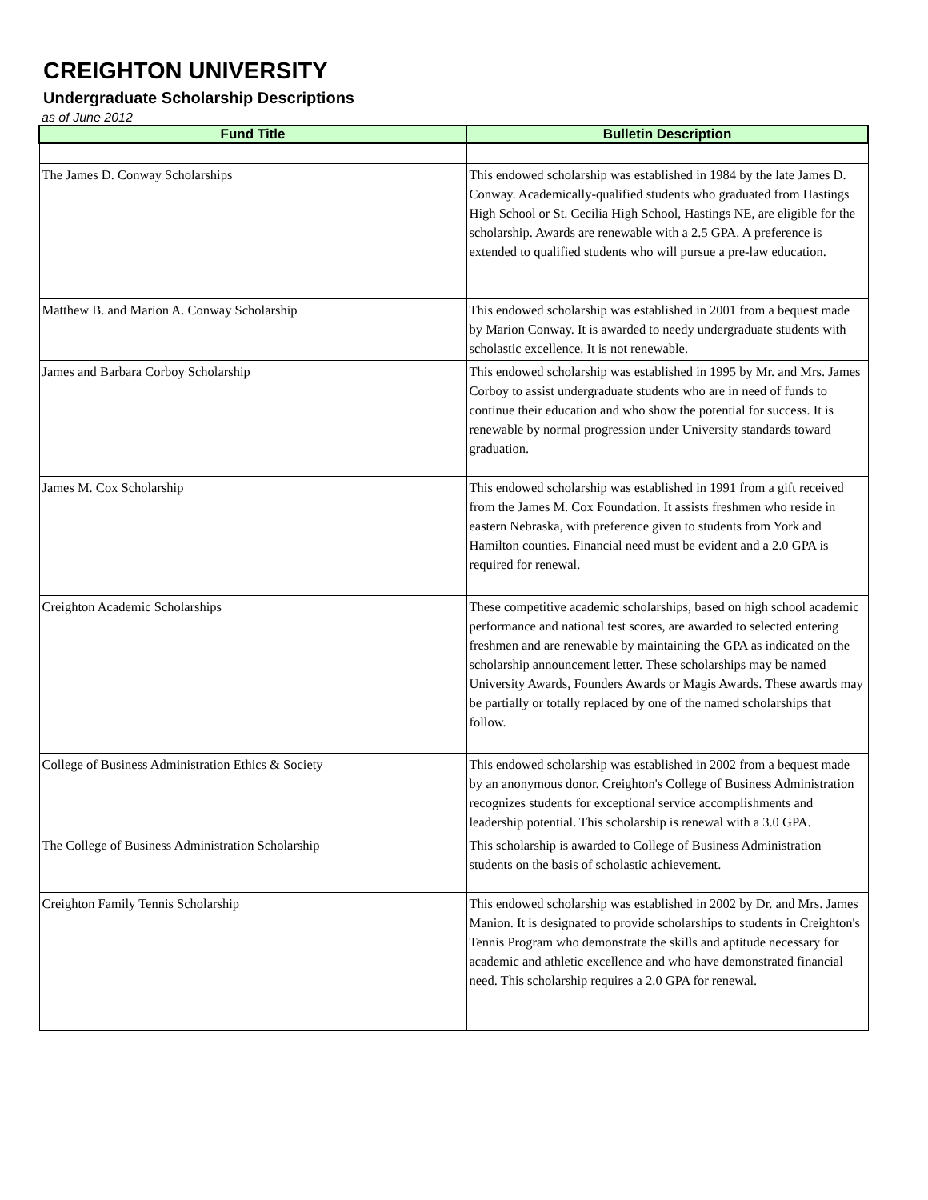CREIGHTON UNIVERSITY
Undergraduate Scholarship Descriptions
as of June 2012
| Fund Title | Bulletin Description |
| --- | --- |
| The James D. Conway Scholarships | This endowed scholarship was established in 1984 by the late James D. Conway. Academically-qualified students who graduated from Hastings High School or St. Cecilia High School, Hastings NE, are eligible for the scholarship. Awards are renewable with a 2.5 GPA. A preference is extended to qualified students who will pursue a pre-law education. |
| Matthew B. and Marion A. Conway Scholarship | This endowed scholarship was established in 2001 from a bequest made by Marion Conway. It is awarded to needy undergraduate students with scholastic excellence. It is not renewable. |
| James and Barbara Corboy Scholarship | This endowed scholarship was established in 1995 by Mr. and Mrs. James Corboy to assist undergraduate students who are in need of funds to continue their education and who show the potential for success. It is renewable by normal progression under University standards toward graduation. |
| James M. Cox Scholarship | This endowed scholarship was established in 1991 from a gift received from the James M. Cox Foundation. It assists freshmen who reside in eastern Nebraska, with preference given to students from York and Hamilton counties. Financial need must be evident and a 2.0 GPA is required for renewal. |
| Creighton Academic Scholarships | These competitive academic scholarships, based on high school academic performance and national test scores, are awarded to selected entering freshmen and are renewable by maintaining the GPA as indicated on the scholarship announcement letter. These scholarships may be named University Awards, Founders Awards or Magis Awards. These awards may be partially or totally replaced by one of the named scholarships that follow. |
| College of Business Administration Ethics & Society | This endowed scholarship was established in 2002 from a bequest made by an anonymous donor. Creighton's College of Business Administration recognizes students for exceptional service accomplishments and leadership potential. This scholarship is renewal with a 3.0 GPA. |
| The College of Business Administration Scholarship | This scholarship is awarded to College of Business Administration students on the basis of scholastic achievement. |
| Creighton Family Tennis Scholarship | This endowed scholarship was established in 2002 by Dr. and Mrs. James Manion. It is designated to provide scholarships to students in Creighton's Tennis Program who demonstrate the skills and aptitude necessary for academic and athletic excellence and who have demonstrated financial need. This scholarship requires a 2.0 GPA for renewal. |